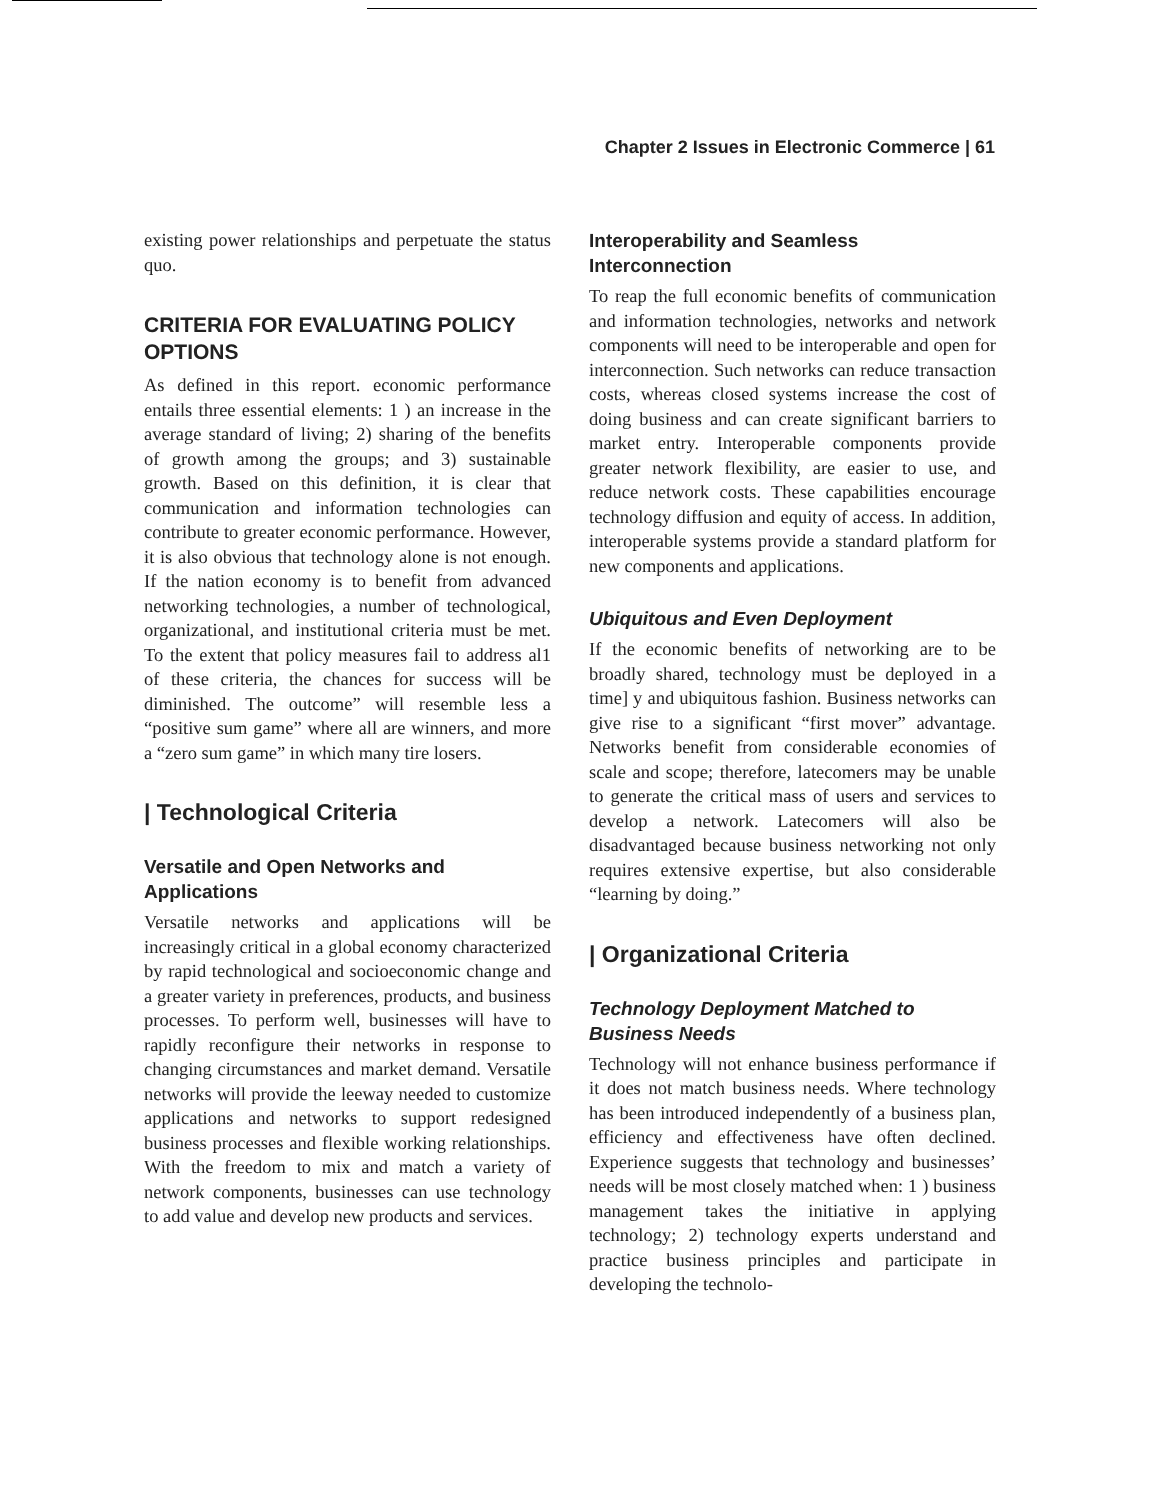Chapter 2 Issues in Electronic Commerce | 61
existing power relationships and perpetuate the status quo.
CRITERIA FOR EVALUATING POLICY OPTIONS
As defined in this report. economic performance entails three essential elements: 1 ) an increase in the average standard of living; 2) sharing of the benefits of growth among the groups; and 3) sustainable growth. Based on this definition, it is clear that communication and information technologies can contribute to greater economic performance. However, it is also obvious that technology alone is not enough. If the nation economy is to benefit from advanced networking technologies, a number of technological, organizational, and institutional criteria must be met. To the extent that policy measures fail to address al1 of these criteria, the chances for success will be diminished. The outcome” will resemble less a “positive sum game” where all are winners, and more a “zero sum game” in which many tire losers.
| Technological Criteria
Versatile and Open Networks and Applications
Versatile networks and applications will be increasingly critical in a global economy characterized by rapid technological and socioeconomic change and a greater variety in preferences, products, and business processes. To perform well, businesses will have to rapidly reconfigure their networks in response to changing circumstances and market demand. Versatile networks will provide the leeway needed to customize applications and networks to support redesigned business processes and flexible working relationships. With the freedom to mix and match a variety of network components, businesses can use technology to add value and develop new products and services.
Interoperability and Seamless Interconnection
To reap the full economic benefits of communication and information technologies, networks and network components will need to be interoperable and open for interconnection. Such networks can reduce transaction costs, whereas closed systems increase the cost of doing business and can create significant barriers to market entry. Interoperable components provide greater network flexibility, are easier to use, and reduce network costs. These capabilities encourage technology diffusion and equity of access. In addition, interoperable systems provide a standard platform for new components and applications.
Ubiquitous and Even Deployment
If the economic benefits of networking are to be broadly shared, technology must be deployed in a time] y and ubiquitous fashion. Business networks can give rise to a significant “first mover” advantage. Networks benefit from considerable economies of scale and scope; therefore, latecomers may be unable to generate the critical mass of users and services to develop a network. Latecomers will also be disadvantaged because business networking not only requires extensive expertise, but also considerable “learning by doing.”
| Organizational Criteria
Technology Deployment Matched to Business Needs
Technology will not enhance business performance if it does not match business needs. Where technology has been introduced independently of a business plan, efficiency and effectiveness have often declined. Experience suggests that technology and businesses’ needs will be most closely matched when: 1 ) business management takes the initiative in applying technology; 2) technology experts understand and practice business principles and participate in developing the technolo-